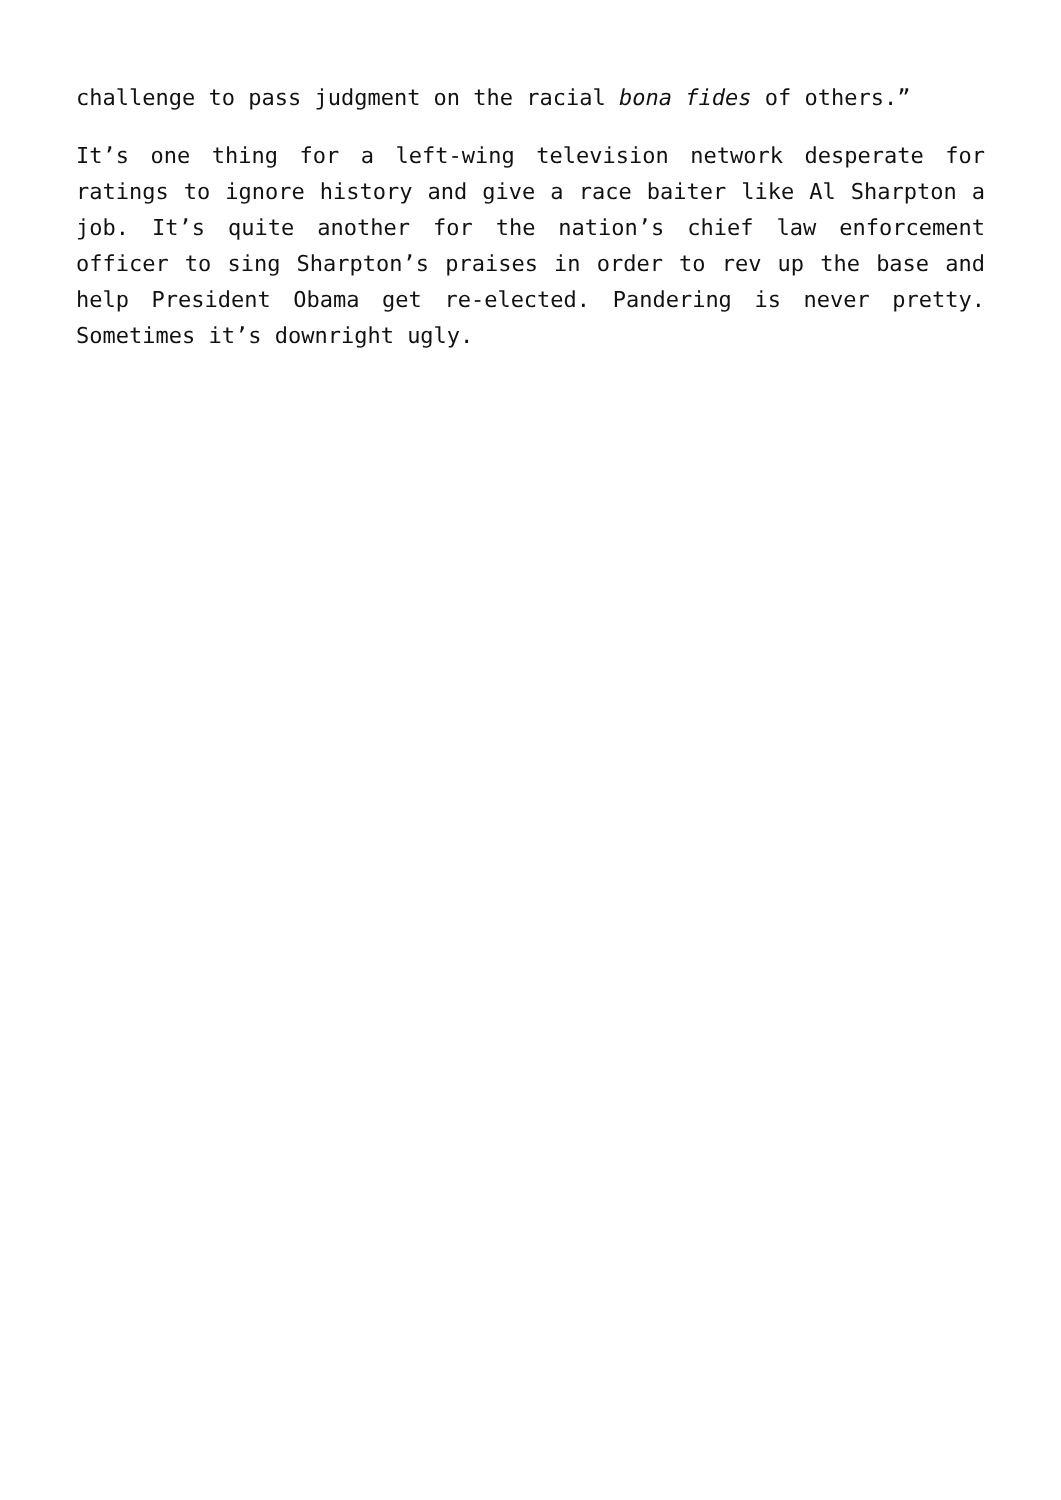challenge to pass judgment on the racial bona fides of others.”
It’s one thing for a left-wing television network desperate for ratings to ignore history and give a race baiter like Al Sharpton a job. It’s quite another for the nation’s chief law enforcement officer to sing Sharpton’s praises in order to rev up the base and help President Obama get re-elected. Pandering is never pretty. Sometimes it’s downright ugly.